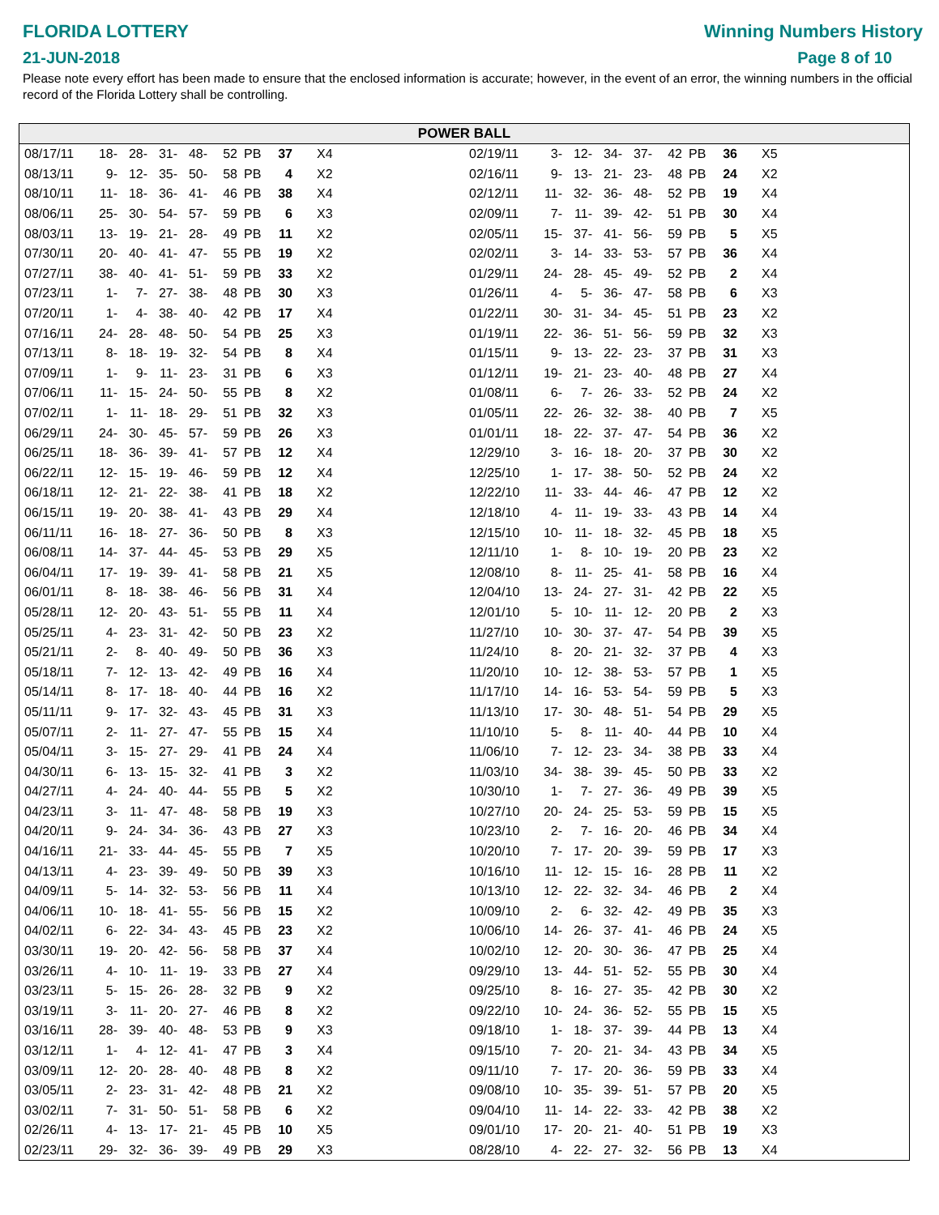FLORIDA LOTTERY
21-JUN-2018
Winning Numbers History
Page 8 of 10
Please note every effort has been made to ensure that the enclosed information is accurate; however, in the event of an error, the winning numbers in the official record of the Florida Lottery shall be controlling.
POWER BALL
| 08/17/11 | 18- | 28- | 31- | 48- | 52 | PB | 37 | X4 |
| 08/13/11 | 9- | 12- | 35- | 50- | 58 | PB | 4 | X2 |
| 08/10/11 | 11- | 18- | 36- | 41- | 46 | PB | 38 | X4 |
| 08/06/11 | 25- | 30- | 54- | 57- | 59 | PB | 6 | X3 |
| 08/03/11 | 13- | 19- | 21- | 28- | 49 | PB | 11 | X2 |
| 07/30/11 | 20- | 40- | 41- | 47- | 55 | PB | 19 | X2 |
| 07/27/11 | 38- | 40- | 41- | 51- | 59 | PB | 33 | X2 |
| 07/23/11 | 1- | 7- | 27- | 38- | 48 | PB | 30 | X3 |
| 07/20/11 | 1- | 4- | 38- | 40- | 42 | PB | 17 | X4 |
| 07/16/11 | 24- | 28- | 48- | 50- | 54 | PB | 25 | X3 |
| 07/13/11 | 8- | 18- | 19- | 32- | 54 | PB | 8 | X4 |
| 07/09/11 | 1- | 9- | 11- | 23- | 31 | PB | 6 | X3 |
| 07/06/11 | 11- | 15- | 24- | 50- | 55 | PB | 8 | X2 |
| 07/02/11 | 1- | 11- | 18- | 29- | 51 | PB | 32 | X3 |
| 06/29/11 | 24- | 30- | 45- | 57- | 59 | PB | 26 | X3 |
| 06/25/11 | 18- | 36- | 39- | 41- | 57 | PB | 12 | X4 |
| 06/22/11 | 12- | 15- | 19- | 46- | 59 | PB | 12 | X4 |
| 06/18/11 | 12- | 21- | 22- | 38- | 41 | PB | 18 | X2 |
| 06/15/11 | 19- | 20- | 38- | 41- | 43 | PB | 29 | X4 |
| 06/11/11 | 16- | 18- | 27- | 36- | 50 | PB | 8 | X3 |
| 06/08/11 | 14- | 37- | 44- | 45- | 53 | PB | 29 | X5 |
| 06/04/11 | 17- | 19- | 39- | 41- | 58 | PB | 21 | X5 |
| 06/01/11 | 8- | 18- | 38- | 46- | 56 | PB | 31 | X4 |
| 05/28/11 | 12- | 20- | 43- | 51- | 55 | PB | 11 | X4 |
| 05/25/11 | 4- | 23- | 31- | 42- | 50 | PB | 23 | X2 |
| 05/21/11 | 2- | 8- | 40- | 49- | 50 | PB | 36 | X3 |
| 05/18/11 | 7- | 12- | 13- | 42- | 49 | PB | 16 | X4 |
| 05/14/11 | 8- | 17- | 18- | 40- | 44 | PB | 16 | X2 |
| 05/11/11 | 9- | 17- | 32- | 43- | 45 | PB | 31 | X3 |
| 05/07/11 | 2- | 11- | 27- | 47- | 55 | PB | 15 | X4 |
| 05/04/11 | 3- | 15- | 27- | 29- | 41 | PB | 24 | X4 |
| 04/30/11 | 6- | 13- | 15- | 32- | 41 | PB | 3 | X2 |
| 04/27/11 | 4- | 24- | 40- | 44- | 55 | PB | 5 | X2 |
| 04/23/11 | 3- | 11- | 47- | 48- | 58 | PB | 19 | X3 |
| 04/20/11 | 9- | 24- | 34- | 36- | 43 | PB | 27 | X3 |
| 04/16/11 | 21- | 33- | 44- | 45- | 55 | PB | 7 | X5 |
| 04/13/11 | 4- | 23- | 39- | 49- | 50 | PB | 39 | X3 |
| 04/09/11 | 5- | 14- | 32- | 53- | 56 | PB | 11 | X4 |
| 04/06/11 | 10- | 18- | 41- | 55- | 56 | PB | 15 | X2 |
| 04/02/11 | 6- | 22- | 34- | 43- | 45 | PB | 23 | X2 |
| 03/30/11 | 19- | 20- | 42- | 56- | 58 | PB | 37 | X4 |
| 03/26/11 | 4- | 10- | 11- | 19- | 33 | PB | 27 | X4 |
| 03/23/11 | 5- | 15- | 26- | 28- | 32 | PB | 9 | X2 |
| 03/19/11 | 3- | 11- | 20- | 27- | 46 | PB | 8 | X2 |
| 03/16/11 | 28- | 39- | 40- | 48- | 53 | PB | 9 | X3 |
| 03/12/11 | 1- | 4- | 12- | 41- | 47 | PB | 3 | X4 |
| 03/09/11 | 12- | 20- | 28- | 40- | 48 | PB | 8 | X2 |
| 03/05/11 | 2- | 23- | 31- | 42- | 48 | PB | 21 | X2 |
| 03/02/11 | 7- | 31- | 50- | 51- | 58 | PB | 6 | X2 |
| 02/26/11 | 4- | 13- | 17- | 21- | 45 | PB | 10 | X5 |
| 02/23/11 | 29- | 32- | 36- | 39- | 49 | PB | 29 | X3 |
| 02/19/11 | 3- | 12- | 34- | 37- | 42 | PB | 36 | X5 |
| 02/16/11 | 9- | 13- | 21- | 23- | 48 | PB | 24 | X2 |
| 02/12/11 | 11- | 32- | 36- | 48- | 52 | PB | 19 | X4 |
| 02/09/11 | 7- | 11- | 39- | 42- | 51 | PB | 30 | X4 |
| 02/05/11 | 15- | 37- | 41- | 56- | 59 | PB | 5 | X5 |
| 02/02/11 | 3- | 14- | 33- | 53- | 57 | PB | 36 | X4 |
| 01/29/11 | 24- | 28- | 45- | 49- | 52 | PB | 2 | X4 |
| 01/26/11 | 4- | 5- | 36- | 47- | 58 | PB | 6 | X3 |
| 01/22/11 | 30- | 31- | 34- | 45- | 51 | PB | 23 | X2 |
| 01/19/11 | 22- | 36- | 51- | 56- | 59 | PB | 32 | X3 |
| 01/15/11 | 9- | 13- | 22- | 23- | 37 | PB | 31 | X3 |
| 01/12/11 | 19- | 21- | 23- | 40- | 48 | PB | 27 | X4 |
| 01/08/11 | 6- | 7- | 26- | 33- | 52 | PB | 24 | X2 |
| 01/05/11 | 22- | 26- | 32- | 38- | 40 | PB | 7 | X5 |
| 01/01/11 | 18- | 22- | 37- | 47- | 54 | PB | 36 | X2 |
| 12/29/10 | 3- | 16- | 18- | 20- | 37 | PB | 30 | X2 |
| 12/25/10 | 1- | 17- | 38- | 50- | 52 | PB | 24 | X2 |
| 12/22/10 | 11- | 33- | 44- | 46- | 47 | PB | 12 | X2 |
| 12/18/10 | 4- | 11- | 19- | 33- | 43 | PB | 14 | X4 |
| 12/15/10 | 10- | 11- | 18- | 32- | 45 | PB | 18 | X5 |
| 12/11/10 | 1- | 8- | 10- | 19- | 20 | PB | 23 | X2 |
| 12/08/10 | 8- | 11- | 25- | 41- | 58 | PB | 16 | X4 |
| 12/04/10 | 13- | 24- | 27- | 31- | 42 | PB | 22 | X5 |
| 12/01/10 | 5- | 10- | 11- | 12- | 20 | PB | 2 | X3 |
| 11/27/10 | 10- | 30- | 37- | 47- | 54 | PB | 39 | X5 |
| 11/24/10 | 8- | 20- | 21- | 32- | 37 | PB | 4 | X3 |
| 11/20/10 | 10- | 12- | 38- | 53- | 57 | PB | 1 | X5 |
| 11/17/10 | 14- | 16- | 53- | 54- | 59 | PB | 5 | X3 |
| 11/13/10 | 17- | 30- | 48- | 51- | 54 | PB | 29 | X5 |
| 11/10/10 | 5- | 8- | 11- | 40- | 44 | PB | 10 | X4 |
| 11/06/10 | 7- | 12- | 23- | 34- | 38 | PB | 33 | X4 |
| 11/03/10 | 34- | 38- | 39- | 45- | 50 | PB | 33 | X2 |
| 10/30/10 | 1- | 7- | 27- | 36- | 49 | PB | 39 | X5 |
| 10/27/10 | 20- | 24- | 25- | 53- | 59 | PB | 15 | X5 |
| 10/23/10 | 2- | 7- | 16- | 20- | 46 | PB | 34 | X4 |
| 10/20/10 | 7- | 17- | 20- | 39- | 59 | PB | 17 | X3 |
| 10/16/10 | 11- | 12- | 15- | 16- | 28 | PB | 11 | X2 |
| 10/13/10 | 12- | 22- | 32- | 34- | 46 | PB | 2 | X4 |
| 10/09/10 | 2- | 6- | 32- | 42- | 49 | PB | 35 | X3 |
| 10/06/10 | 14- | 26- | 37- | 41- | 46 | PB | 24 | X5 |
| 10/02/10 | 12- | 20- | 30- | 36- | 47 | PB | 25 | X4 |
| 09/29/10 | 13- | 44- | 51- | 52- | 55 | PB | 30 | X4 |
| 09/25/10 | 8- | 16- | 27- | 35- | 42 | PB | 30 | X2 |
| 09/22/10 | 10- | 24- | 36- | 52- | 55 | PB | 15 | X5 |
| 09/18/10 | 1- | 18- | 37- | 39- | 44 | PB | 13 | X4 |
| 09/15/10 | 7- | 20- | 21- | 34- | 43 | PB | 34 | X5 |
| 09/11/10 | 7- | 17- | 20- | 36- | 59 | PB | 33 | X4 |
| 09/08/10 | 10- | 35- | 39- | 51- | 57 | PB | 20 | X5 |
| 09/04/10 | 11- | 14- | 22- | 33- | 42 | PB | 38 | X2 |
| 09/01/10 | 17- | 20- | 21- | 40- | 51 | PB | 19 | X3 |
| 08/28/10 | 4- | 22- | 27- | 32- | 56 | PB | 13 | X4 |